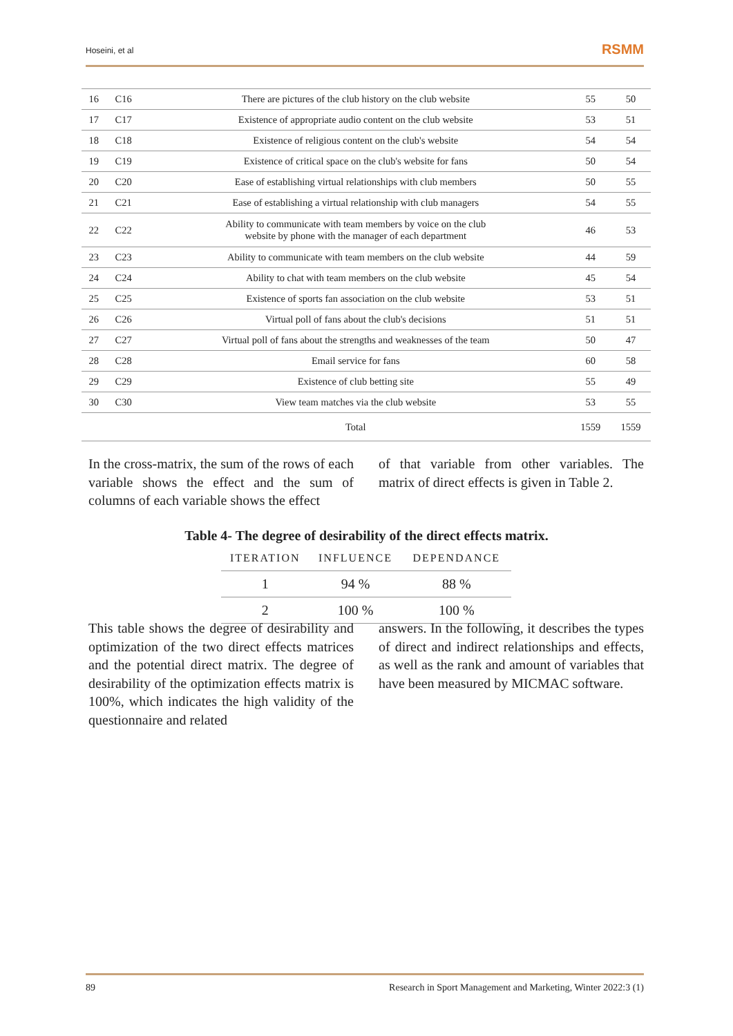Hoseini, et al RSMM
| 16 | C16 | There are pictures of the club history on the club website | 55 | 50 |
| 17 | C17 | Existence of appropriate audio content on the club website | 53 | 51 |
| 18 | C18 | Existence of religious content on the club's website | 54 | 54 |
| 19 | C19 | Existence of critical space on the club's website for fans | 50 | 54 |
| 20 | C20 | Ease of establishing virtual relationships with club members | 50 | 55 |
| 21 | C21 | Ease of establishing a virtual relationship with club managers | 54 | 55 |
| 22 | C22 | Ability to communicate with team members by voice on the club website by phone with the manager of each department | 46 | 53 |
| 23 | C23 | Ability to communicate with team members on the club website | 44 | 59 |
| 24 | C24 | Ability to chat with team members on the club website | 45 | 54 |
| 25 | C25 | Existence of sports fan association on the club website | 53 | 51 |
| 26 | C26 | Virtual poll of fans about the club's decisions | 51 | 51 |
| 27 | C27 | Virtual poll of fans about the strengths and weaknesses of the team | 50 | 47 |
| 28 | C28 | Email service for fans | 60 | 58 |
| 29 | C29 | Existence of club betting site | 55 | 49 |
| 30 | C30 | View team matches via the club website | 53 | 55 |
| | | Total | 1559 | 1559 |
In the cross-matrix, the sum of the rows of each variable shows the effect and the sum of columns of each variable shows the effect
of that variable from other variables. The matrix of direct effects is given in Table 2.
Table 4- The degree of desirability of the direct effects matrix.
| ITERATION | INFLUENCE | DEPENDANCE |
| --- | --- | --- |
| 1 | 94 % | 88 % |
| 2 | 100 % | 100 % |
This table shows the degree of desirability and optimization of the two direct effects matrices and the potential direct matrix. The degree of desirability of the optimization effects matrix is 100%, which indicates the high validity of the questionnaire and related
answers. In the following, it describes the types of direct and indirect relationships and effects, as well as the rank and amount of variables that have been measured by MICMAC software.
89 Research in Sport Management and Marketing, Winter 2022:3 (1)